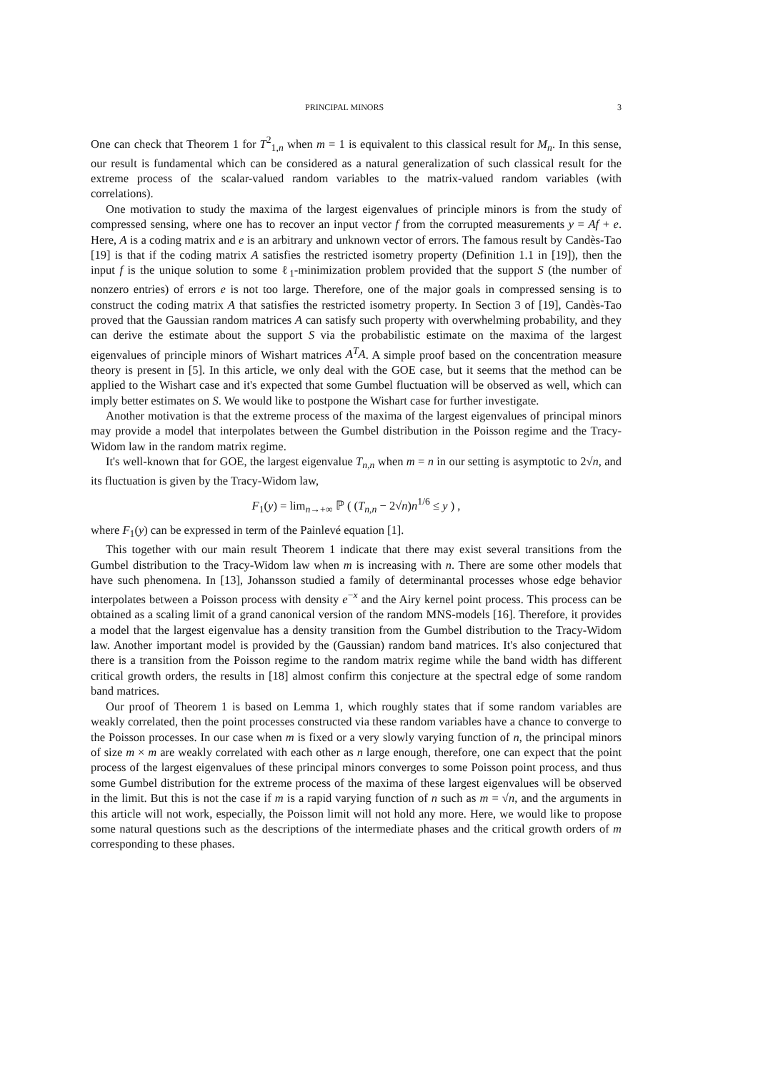PRINCIPAL MINORS 3
One can check that Theorem 1 for T<sup>2</sup><sub>1,n</sub> when m = 1 is equivalent to this classical result for M<sub>n</sub>. In this sense, our result is fundamental which can be considered as a natural generalization of such classical result for the extreme process of the scalar-valued random variables to the matrix-valued random variables (with correlations).
One motivation to study the maxima of the largest eigenvalues of principle minors is from the study of compressed sensing, where one has to recover an input vector f from the corrupted measurements y = Af + e. Here, A is a coding matrix and e is an arbitrary and unknown vector of errors. The famous result by Candès-Tao [19] is that if the coding matrix A satisfies the restricted isometry property (Definition 1.1 in [19]), then the input f is the unique solution to some ℓ<sub>1</sub>-minimization problem provided that the support S (the number of nonzero entries) of errors e is not too large. Therefore, one of the major goals in compressed sensing is to construct the coding matrix A that satisfies the restricted isometry property. In Section 3 of [19], Candès-Tao proved that the Gaussian random matrices A can satisfy such property with overwhelming probability, and they can derive the estimate about the support S via the probabilistic estimate on the maxima of the largest eigenvalues of principle minors of Wishart matrices A<sup>T</sup>A. A simple proof based on the concentration measure theory is present in [5]. In this article, we only deal with the GOE case, but it seems that the method can be applied to the Wishart case and it's expected that some Gumbel fluctuation will be observed as well, which can imply better estimates on S. We would like to postpone the Wishart case for further investigate.
Another motivation is that the extreme process of the maxima of the largest eigenvalues of principal minors may provide a model that interpolates between the Gumbel distribution in the Poisson regime and the Tracy-Widom law in the random matrix regime.
It's well-known that for GOE, the largest eigenvalue T<sub>n,n</sub> when m = n in our setting is asymptotic to 2√n, and its fluctuation is given by the Tracy-Widom law,
F<sub>1</sub>(y) = lim<sub>n→+∞</sub> ℙ ( (T<sub>n,n</sub> − 2√n)n<sup>1/6</sup> ≤ y ) ,
where F<sub>1</sub>(y) can be expressed in term of the Painlevé equation [1].
This together with our main result Theorem 1 indicate that there may exist several transitions from the Gumbel distribution to the Tracy-Widom law when m is increasing with n. There are some other models that have such phenomena. In [13], Johansson studied a family of determinantal processes whose edge behavior interpolates between a Poisson process with density e<sup>−x</sup> and the Airy kernel point process. This process can be obtained as a scaling limit of a grand canonical version of the random MNS-models [16]. Therefore, it provides a model that the largest eigenvalue has a density transition from the Gumbel distribution to the Tracy-Widom law. Another important model is provided by the (Gaussian) random band matrices. It's also conjectured that there is a transition from the Poisson regime to the random matrix regime while the band width has different critical growth orders, the results in [18] almost confirm this conjecture at the spectral edge of some random band matrices.
Our proof of Theorem 1 is based on Lemma 1, which roughly states that if some random variables are weakly correlated, then the point processes constructed via these random variables have a chance to converge to the Poisson processes. In our case when m is fixed or a very slowly varying function of n, the principal minors of size m × m are weakly correlated with each other as n large enough, therefore, one can expect that the point process of the largest eigenvalues of these principal minors converges to some Poisson point process, and thus some Gumbel distribution for the extreme process of the maxima of these largest eigenvalues will be observed in the limit. But this is not the case if m is a rapid varying function of n such as m = √n, and the arguments in this article will not work, especially, the Poisson limit will not hold any more. Here, we would like to propose some natural questions such as the descriptions of the intermediate phases and the critical growth orders of m corresponding to these phases.